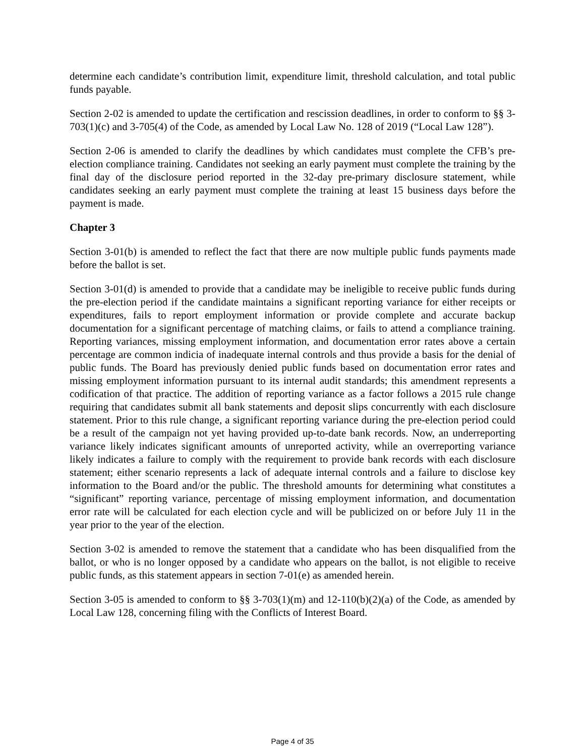determine each candidate’s contribution limit, expenditure limit, threshold calculation, and total public funds payable.
Section 2-02 is amended to update the certification and rescission deadlines, in order to conform to §§ 3-703(1)(c) and 3-705(4) of the Code, as amended by Local Law No. 128 of 2019 (“Local Law 128”).
Section 2-06 is amended to clarify the deadlines by which candidates must complete the CFB’s pre-election compliance training. Candidates not seeking an early payment must complete the training by the final day of the disclosure period reported in the 32-day pre-primary disclosure statement, while candidates seeking an early payment must complete the training at least 15 business days before the payment is made.
Chapter 3
Section 3-01(b) is amended to reflect the fact that there are now multiple public funds payments made before the ballot is set.
Section 3-01(d) is amended to provide that a candidate may be ineligible to receive public funds during the pre-election period if the candidate maintains a significant reporting variance for either receipts or expenditures, fails to report employment information or provide complete and accurate backup documentation for a significant percentage of matching claims, or fails to attend a compliance training. Reporting variances, missing employment information, and documentation error rates above a certain percentage are common indicia of inadequate internal controls and thus provide a basis for the denial of public funds. The Board has previously denied public funds based on documentation error rates and missing employment information pursuant to its internal audit standards; this amendment represents a codification of that practice. The addition of reporting variance as a factor follows a 2015 rule change requiring that candidates submit all bank statements and deposit slips concurrently with each disclosure statement. Prior to this rule change, a significant reporting variance during the pre-election period could be a result of the campaign not yet having provided up-to-date bank records. Now, an underreporting variance likely indicates significant amounts of unreported activity, while an overreporting variance likely indicates a failure to comply with the requirement to provide bank records with each disclosure statement; either scenario represents a lack of adequate internal controls and a failure to disclose key information to the Board and/or the public. The threshold amounts for determining what constitutes a “significant” reporting variance, percentage of missing employment information, and documentation error rate will be calculated for each election cycle and will be publicized on or before July 11 in the year prior to the year of the election.
Section 3-02 is amended to remove the statement that a candidate who has been disqualified from the ballot, or who is no longer opposed by a candidate who appears on the ballot, is not eligible to receive public funds, as this statement appears in section 7-01(e) as amended herein.
Section 3-05 is amended to conform to §§ 3-703(1)(m) and 12-110(b)(2)(a) of the Code, as amended by Local Law 128, concerning filing with the Conflicts of Interest Board.
Page 4 of 35